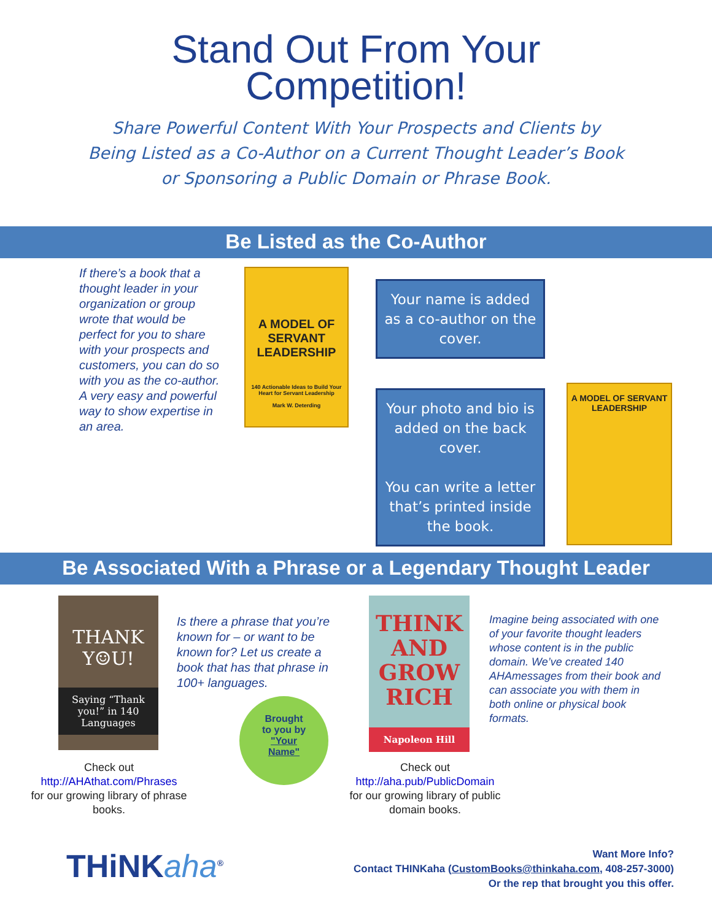Stand Out From Your
Competition!
Share Powerful Content With Your Prospects and Clients by
Being Listed as a Co-Author on a Current Thought Leader’s Book
or Sponsoring a Public Domain or Phrase Book.
Be Listed as the Co-Author
If there’s a book that a thought leader in your organization or group wrote that would be perfect for you to share with your prospects and customers, you can do so with you as the co-author. A very easy and powerful way to show expertise in an area.
A MODEL OF
SERVANT
LEADERSHIP
140 Actionable Ideas to Build Your Heart for Servant Leadership
Mark W. Deterding
Your name is added as a co-author on the cover.
Your photo and bio is added on the back cover.
You can write a letter that’s printed inside the book.
A MODEL OF SERVANT LEADERSHIP
Be Associated With a Phrase or a Legendary Thought Leader
THANK
Y☺U!
Saying “Thank you!” in 140 Languages
Check out
http://AHAthat.com/Phrases
for our growing library of phrase books.
Is there a phrase that you’re known for – or want to be known for? Let us create a book that has that phrase in 100+ languages.
Brought
to you by
"Your
Name"
THINK
AND GROW
RICH
Napoleon Hill
Check out
http://aha.pub/PublicDomain
for our growing library of public domain books.
Imagine being associated with one of your favorite thought leaders whose content is in the public domain. We’ve created 140 AHAmessages from their book and can associate you with them in both online or physical book formats.
THiNKaha<sup>®</sup>
Want More Info?
Contact THINKaha (CustomBooks@thinkaha.com, 408-257-3000)
Or the rep that brought you this offer.